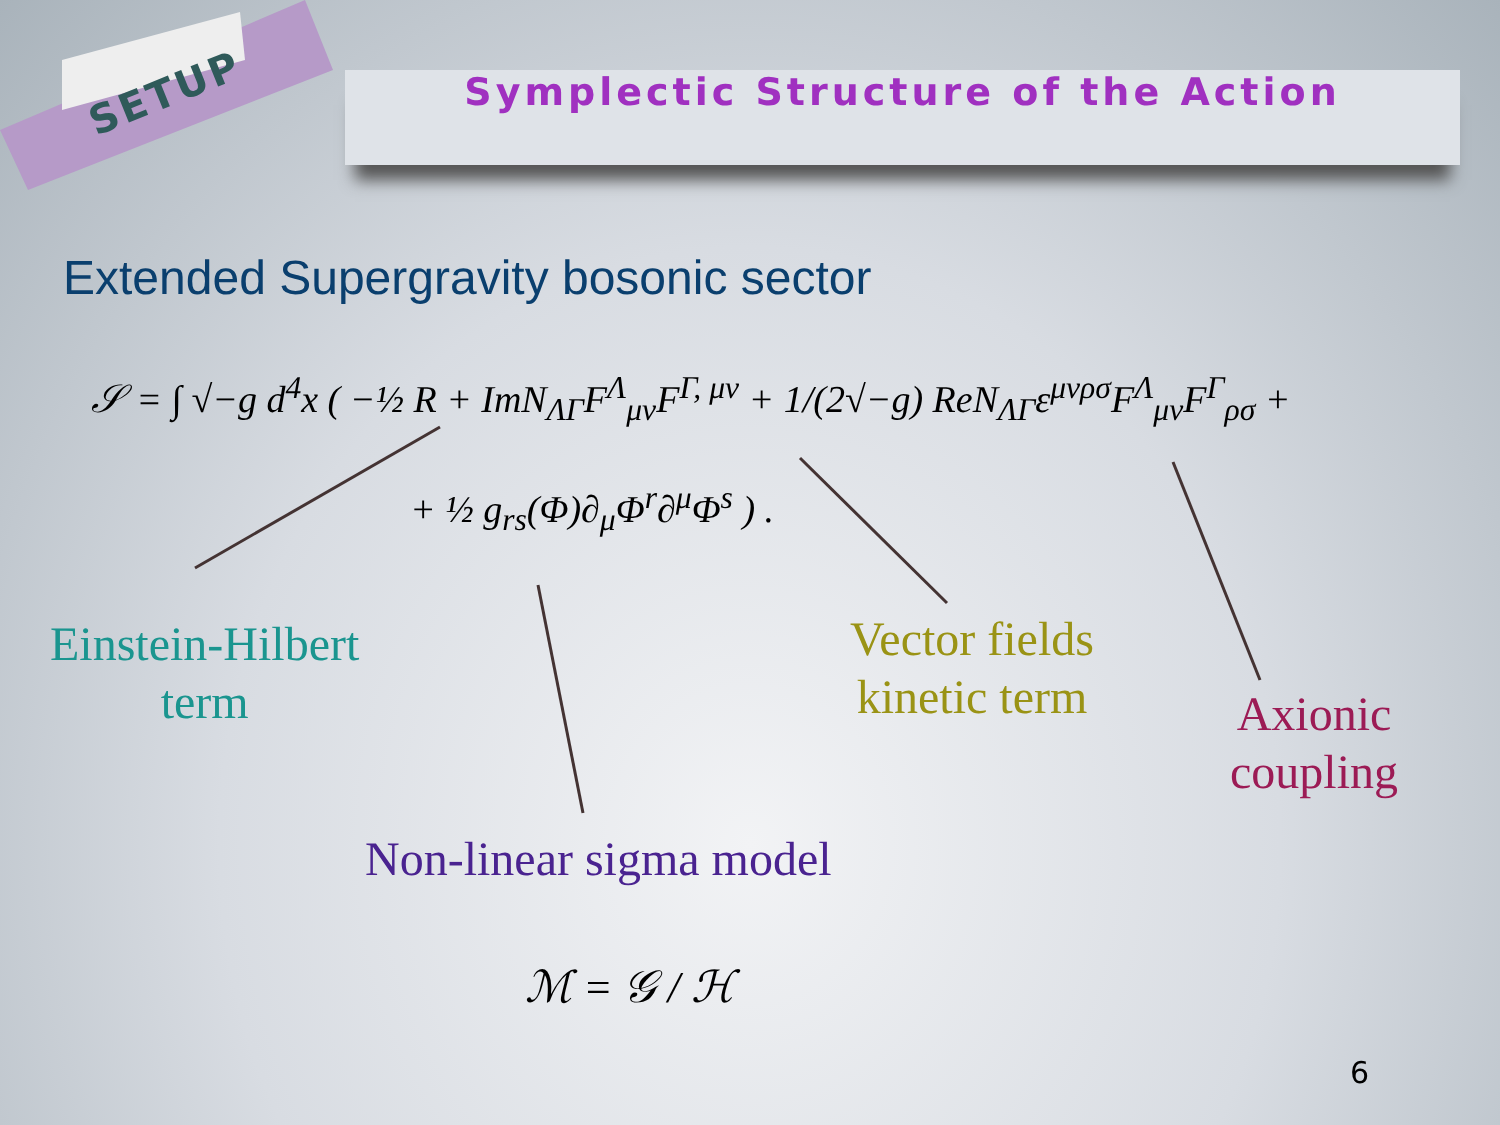SETUP
Symplectic Structure of the Action
Extended Supergravity bosonic sector
𝒮 = ∫ √−g d<sup>4</sup>x ( −½ R + ImN<sub>ΛΓ</sub>F<sup>Λ</sup><sub>μν</sub>F<sup>Γ, μν</sup> + 1/(2√−g) ReN<sub>ΛΓ</sub>ε<sup>μνρσ</sup>F<sup>Λ</sup><sub>μν</sub>F<sup>Γ</sup><sub>ρσ</sub> +
+ ½ g<sub>rs</sub>(Φ)∂<sub>μ</sub>Φ<sup>r</sup>∂<sup>μ</sup>Φ<sup>s</sup> ) .
Einstein-Hilbert
term
Vector fields
kinetic term
Axionic
coupling
Non-linear sigma model
ℳ = 𝒢 / ℋ
6